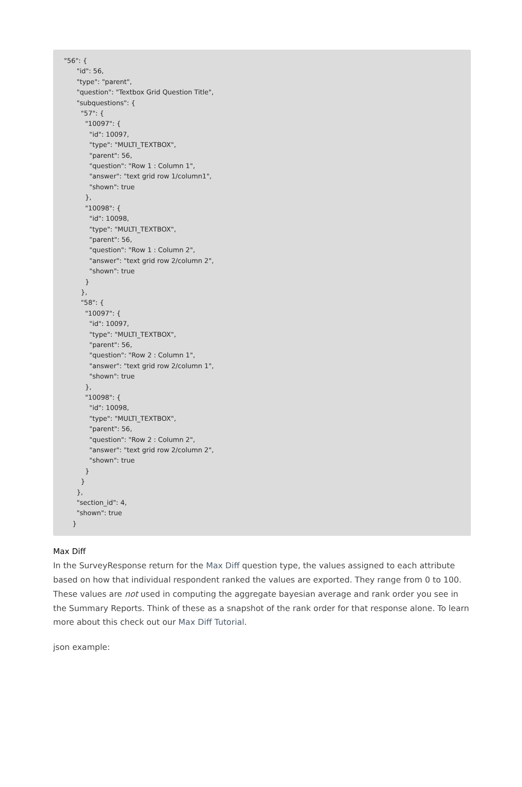"56": { "id": 56, "type": "parent", "question": "Textbox Grid Question Title", "subquestions": { "57": { "10097": { "id": 10097, "type": "MULTI_TEXTBOX", "parent": 56, "question": "Row 1 : Column 1", "answer": "text grid row 1/column1", "shown": true }, "10098": { "id": 10098, "type": "MULTI_TEXTBOX", "parent": 56, "question": "Row 1 : Column 2", "answer": "text grid row 2/column 2", "shown": true } }, "58": { "10097": { "id": 10097, "type": "MULTI_TEXTBOX", "parent": 56, "question": "Row 2 : Column 1", "answer": "text grid row 2/column 1", "shown": true }, "10098": { "id": 10098, "type": "MULTI_TEXTBOX", "parent": 56, "question": "Row 2 : Column 2", "answer": "text grid row 2/column 2", "shown": true } } }, "section_id": 4, "shown": true }
Max Diff
In the SurveyResponse return for the Max Diff question type, the values assigned to each attribute based on how that individual respondent ranked the values are exported. They range from 0 to 100. These values are not used in computing the aggregate bayesian average and rank order you see in the Summary Reports. Think of these as a snapshot of the rank order for that response alone. To learn more about this check out our Max Diff Tutorial.
json example: